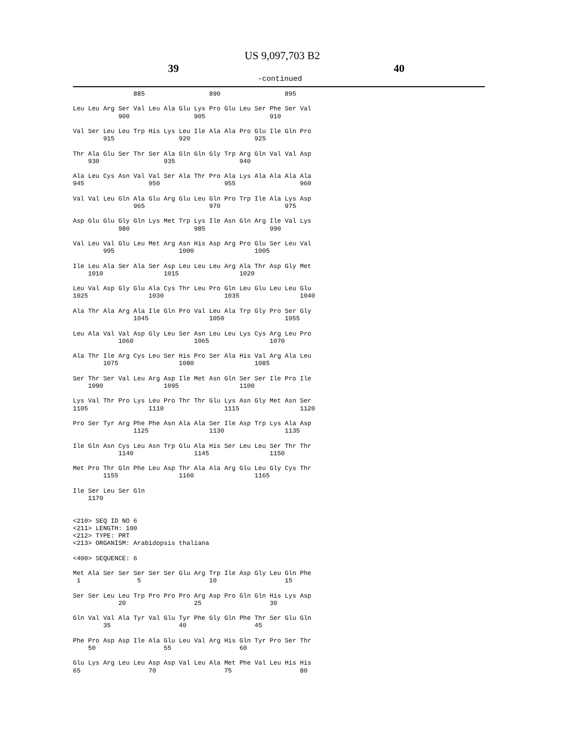US 9,097,703 B2
39 40
-continued
                885                 890                 895

Leu Leu Arg Ser Val Leu Ala Glu Lys Pro Glu Leu Ser Phe Ser Val
            900                 905                 910

Val Ser Leu Leu Trp His Lys Leu Ile Ala Ala Pro Glu Ile Gln Pro
        915                 920                 925

Thr Ala Glu Ser Thr Ser Ala Gln Gln Gly Trp Arg Gln Val Val Asp
    930                 935                 940

Ala Leu Cys Asn Val Val Ser Ala Thr Pro Ala Lys Ala Ala Ala Ala
945                 950                 955                 960

Val Val Leu Gln Ala Glu Arg Glu Leu Gln Pro Trp Ile Ala Lys Asp
                965                 970                 975

Asp Glu Glu Gly Gln Lys Met Trp Lys Ile Asn Gln Arg Ile Val Lys
            980                 985                 990

Val Leu Val Glu Leu Met Arg Asn His Asp Arg Pro Glu Ser Leu Val
        995                 1000                1005

Ile Leu Ala Ser Ala Ser Asp Leu Leu Leu Arg Ala Thr Asp Gly Met
    1010                1015                1020

Leu Val Asp Gly Glu Ala Cys Thr Leu Pro Gln Leu Glu Leu Leu Glu
1025                1030                1035                1040

Ala Thr Ala Arg Ala Ile Gln Pro Val Leu Ala Trp Gly Pro Ser Gly
                1045                1050                1055

Leu Ala Val Val Asp Gly Leu Ser Asn Leu Leu Lys Cys Arg Leu Pro
            1060                1065                1070

Ala Thr Ile Arg Cys Leu Ser His Pro Ser Ala His Val Arg Ala Leu
        1075                1080                1085

Ser Thr Ser Val Leu Arg Asp Ile Met Asn Gln Ser Ser Ile Pro Ile
    1090                1095                1100

Lys Val Thr Pro Lys Leu Pro Thr Thr Glu Lys Asn Gly Met Asn Ser
1105                1110                1115                1120

Pro Ser Tyr Arg Phe Phe Asn Ala Ala Ser Ile Asp Trp Lys Ala Asp
                1125                1130                1135

Ile Gln Asn Cys Leu Asn Trp Glu Ala His Ser Leu Leu Ser Thr Thr
            1140                1145                1150

Met Pro Thr Gln Phe Leu Asp Thr Ala Ala Arg Glu Leu Gly Cys Thr
        1155                1160                1165

Ile Ser Leu Ser Gln
    1170


<210> SEQ ID NO 6
<211> LENGTH: 100
<212> TYPE: PRT
<213> ORGANISM: Arabidopsis thaliana

<400> SEQUENCE: 6

Met Ala Ser Ser Ser Ser Ser Glu Arg Trp Ile Asp Gly Leu Gln Phe
 1               5                  10                  15

Ser Ser Leu Leu Trp Pro Pro Pro Arg Asp Pro Gln Gln His Lys Asp
            20                  25                  30

Gln Val Val Ala Tyr Val Glu Tyr Phe Gly Gln Phe Thr Ser Glu Gln
        35                  40                  45

Phe Pro Asp Asp Ile Ala Glu Leu Val Arg His Gln Tyr Pro Ser Thr
    50                  55                  60

Glu Lys Arg Leu Leu Asp Asp Val Leu Ala Met Phe Val Leu His His
65                  70                  75                  80